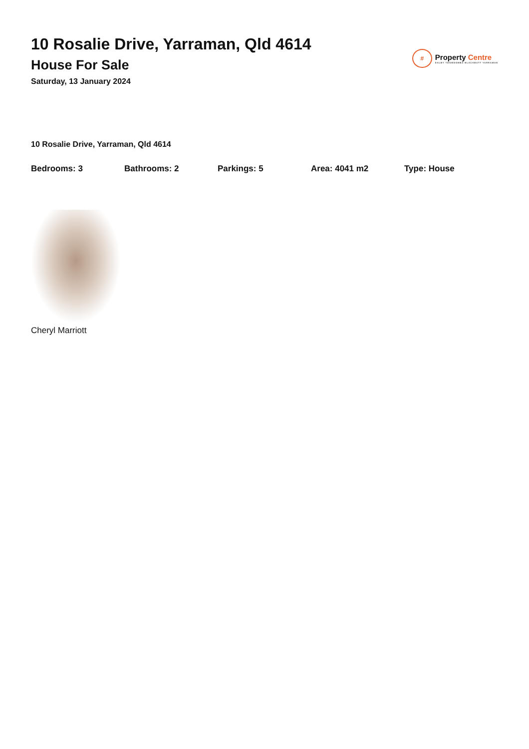10 Rosalie Drive, Yarraman, Qld 4614
House For Sale
Saturday, 13 January 2024
#
Property Centre
DALBY TOOWOOMBA BLACKBUTT YARRAMAN
10 Rosalie Drive, Yarraman, Qld 4614
Bedrooms: 3 Bathrooms: 2 Parkings: 5 Area: 4041 m2 Type: House
Cheryl Marriott